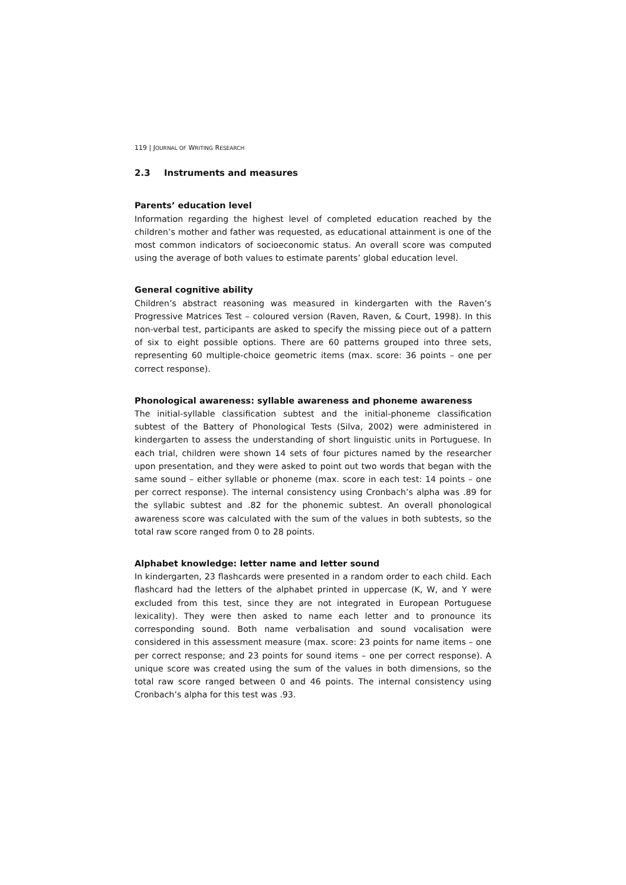119 | JOURNAL OF WRITING RESEARCH
2.3 Instruments and measures
Parents’ education level
Information regarding the highest level of completed education reached by the children’s mother and father was requested, as educational attainment is one of the most common indicators of socioeconomic status. An overall score was computed using the average of both values to estimate parents’ global education level.
General cognitive ability
Children’s abstract reasoning was measured in kindergarten with the Raven’s Progressive Matrices Test – coloured version (Raven, Raven, & Court, 1998). In this non-verbal test, participants are asked to specify the missing piece out of a pattern of six to eight possible options. There are 60 patterns grouped into three sets, representing 60 multiple-choice geometric items (max. score: 36 points – one per correct response).
Phonological awareness: syllable awareness and phoneme awareness
The initial-syllable classification subtest and the initial-phoneme classification subtest of the Battery of Phonological Tests (Silva, 2002) were administered in kindergarten to assess the understanding of short linguistic units in Portuguese. In each trial, children were shown 14 sets of four pictures named by the researcher upon presentation, and they were asked to point out two words that began with the same sound – either syllable or phoneme (max. score in each test: 14 points – one per correct response). The internal consistency using Cronbach’s alpha was .89 for the syllabic subtest and .82 for the phonemic subtest. An overall phonological awareness score was calculated with the sum of the values in both subtests, so the total raw score ranged from 0 to 28 points.
Alphabet knowledge: letter name and letter sound
In kindergarten, 23 flashcards were presented in a random order to each child. Each flashcard had the letters of the alphabet printed in uppercase (K, W, and Y were excluded from this test, since they are not integrated in European Portuguese lexicality). They were then asked to name each letter and to pronounce its corresponding sound. Both name verbalisation and sound vocalisation were considered in this assessment measure (max. score: 23 points for name items – one per correct response; and 23 points for sound items – one per correct response). A unique score was created using the sum of the values in both dimensions, so the total raw score ranged between 0 and 46 points. The internal consistency using Cronbach’s alpha for this test was .93.